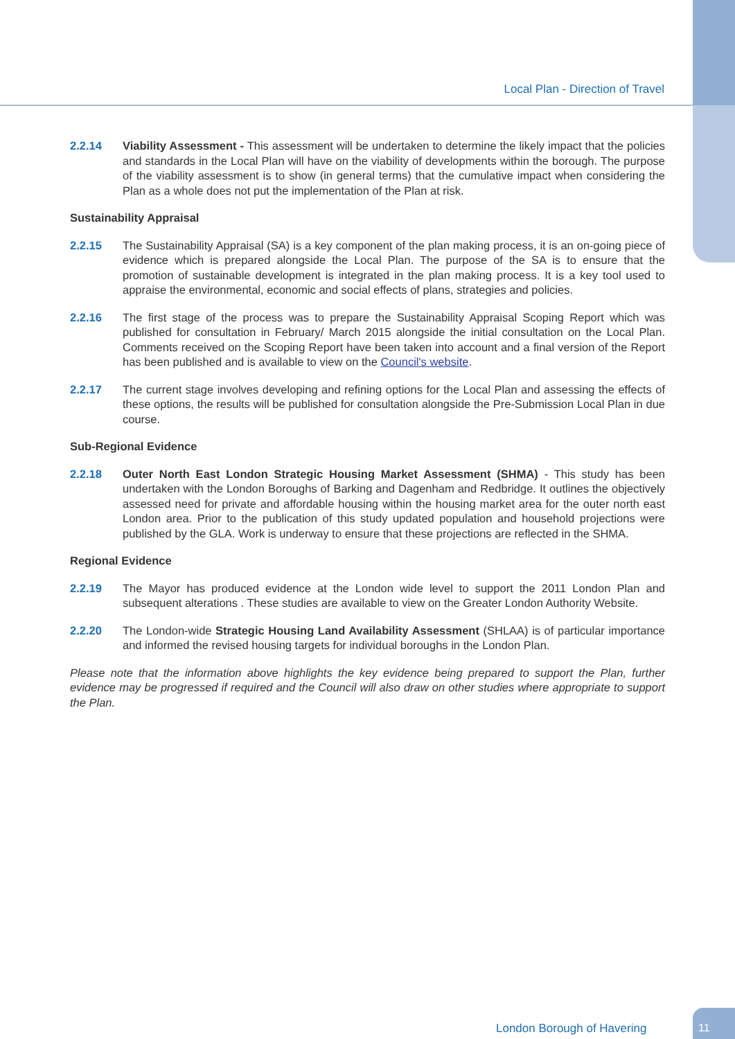Local Plan - Direction of Travel
2.2.14 Viability Assessment - This assessment will be undertaken to determine the likely impact that the policies and standards in the Local Plan will have on the viability of developments within the borough. The purpose of the viability assessment is to show (in general terms) that the cumulative impact when considering the Plan as a whole does not put the implementation of the Plan at risk.
Sustainability Appraisal
2.2.15 The Sustainability Appraisal (SA) is a key component of the plan making process, it is an on-going piece of evidence which is prepared alongside the Local Plan. The purpose of the SA is to ensure that the promotion of sustainable development is integrated in the plan making process. It is a key tool used to appraise the environmental, economic and social effects of plans, strategies and policies.
2.2.16 The first stage of the process was to prepare the Sustainability Appraisal Scoping Report which was published for consultation in February/ March 2015 alongside the initial consultation on the Local Plan. Comments received on the Scoping Report have been taken into account and a final version of the Report has been published and is available to view on the Council's website.
2.2.17 The current stage involves developing and refining options for the Local Plan and assessing the effects of these options, the results will be published for consultation alongside the Pre-Submission Local Plan in due course.
Sub-Regional Evidence
2.2.18 Outer North East London Strategic Housing Market Assessment (SHMA) - This study has been undertaken with the London Boroughs of Barking and Dagenham and Redbridge. It outlines the objectively assessed need for private and affordable housing within the housing market area for the outer north east London area. Prior to the publication of this study updated population and household projections were published by the GLA. Work is underway to ensure that these projections are reflected in the SHMA.
Regional Evidence
2.2.19 The Mayor has produced evidence at the London wide level to support the 2011 London Plan and subsequent alterations . These studies are available to view on the Greater London Authority Website.
2.2.20 The London-wide Strategic Housing Land Availability Assessment (SHLAA) is of particular importance and informed the revised housing targets for individual boroughs in the London Plan.
Please note that the information above highlights the key evidence being prepared to support the Plan, further evidence may be progressed if required and the Council will also draw on other studies where appropriate to support the Plan.
London Borough of Havering 11